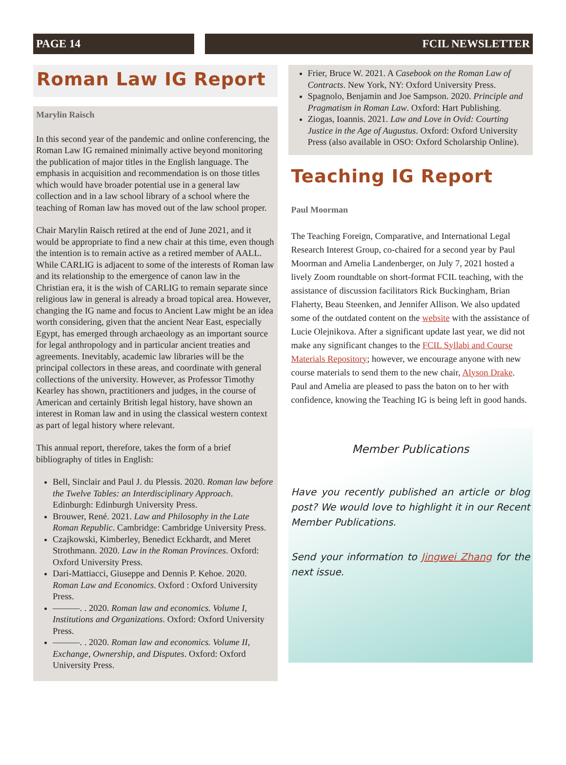PAGE 14 FCIL NEWSLETTER
Roman Law IG Report
Marylin Raisch
In this second year of the pandemic and online conferencing, the Roman Law IG remained minimally active beyond monitoring the publication of major titles in the English language. The emphasis in acquisition and recommendation is on those titles which would have broader potential use in a general law collection and in a law school library of a school where the teaching of Roman law has moved out of the law school proper.
Chair Marylin Raisch retired at the end of June 2021, and it would be appropriate to find a new chair at this time, even though the intention is to remain active as a retired member of AALL. While CARLIG is adjacent to some of the interests of Roman law and its relationship to the emergence of canon law in the Christian era, it is the wish of CARLIG to remain separate since religious law in general is already a broad topical area. However, changing the IG name and focus to Ancient Law might be an idea worth considering, given that the ancient Near East, especially Egypt, has emerged through archaeology as an important source for legal anthropology and in particular ancient treaties and agreements. Inevitably, academic law libraries will be the principal collectors in these areas, and coordinate with general collections of the university. However, as Professor Timothy Kearley has shown, practitioners and judges, in the course of American and certainly British legal history, have shown an interest in Roman law and in using the classical western context as part of legal history where relevant.
This annual report, therefore, takes the form of a brief bibliography of titles in English:
Bell, Sinclair and Paul J. du Plessis. 2020. Roman law before the Twelve Tables: an Interdisciplinary Approach. Edinburgh: Edinburgh University Press.
Brouwer, René. 2021. Law and Philosophy in the Late Roman Republic. Cambridge: Cambridge University Press.
Czajkowski, Kimberley, Benedict Eckhardt, and Meret Strothmann. 2020. Law in the Roman Provinces. Oxford: Oxford University Press.
Dari-Mattiacci, Giuseppe and Dennis P. Kehoe. 2020. Roman Law and Economics. Oxford : Oxford University Press.
———. . 2020. Roman law and economics. Volume I, Institutions and Organizations. Oxford: Oxford University Press.
———. . 2020. Roman law and economics. Volume II, Exchange, Ownership, and Disputes. Oxford: Oxford University Press.
Frier, Bruce W. 2021. A Casebook on the Roman Law of Contracts. New York, NY: Oxford University Press.
Spagnolo, Benjamin and Joe Sampson. 2020. Principle and Pragmatism in Roman Law. Oxford: Hart Publishing.
Ziogas, Ioannis. 2021. Law and Love in Ovid: Courting Justice in the Age of Augustus. Oxford: Oxford University Press (also available in OSO: Oxford Scholarship Online).
Teaching IG Report
Paul Moorman
The Teaching Foreign, Comparative, and International Legal Research Interest Group, co-chaired for a second year by Paul Moorman and Amelia Landenberger, on July 7, 2021 hosted a lively Zoom roundtable on short-format FCIL teaching, with the assistance of discussion facilitators Rick Buckingham, Brian Flaherty, Beau Steenken, and Jennifer Allison. We also updated some of the outdated content on the website with the assistance of Lucie Olejnikova. After a significant update last year, we did not make any significant changes to the FCIL Syllabi and Course Materials Repository; however, we encourage anyone with new course materials to send them to the new chair, Alyson Drake. Paul and Amelia are pleased to pass the baton on to her with confidence, knowing the Teaching IG is being left in good hands.
Member Publications
Have you recently published an article or blog post? We would love to highlight it in our Recent Member Publications.
Send your information to Jingwei Zhang for the next issue.